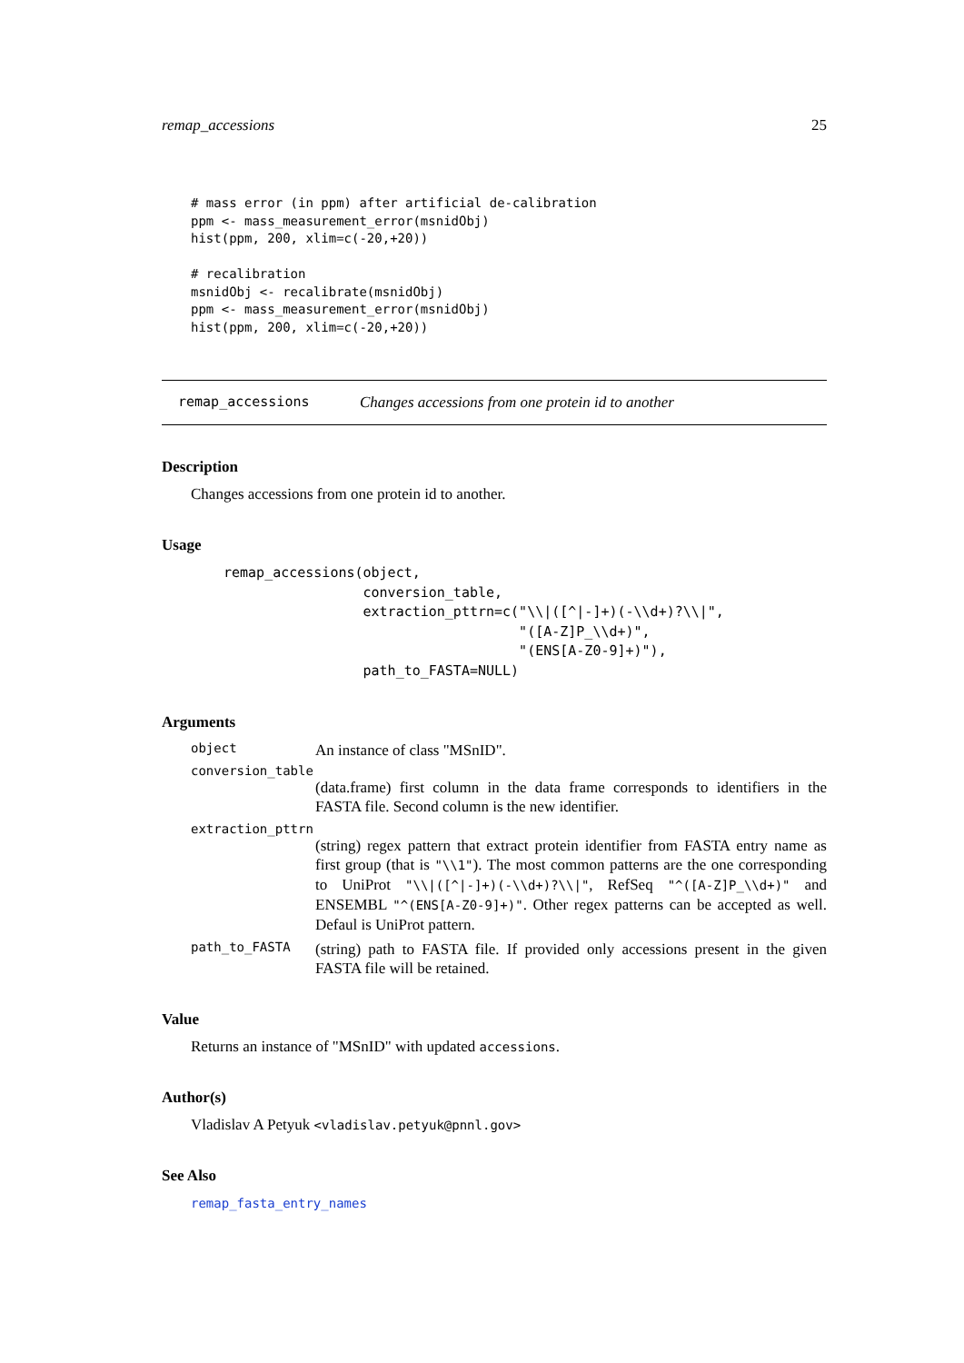remap_accessions 25
# mass error (in ppm) after artificial de-calibration
ppm <- mass_measurement_error(msnidObj)
hist(ppm, 200, xlim=c(-20,+20))

# recalibration
msnidObj <- recalibrate(msnidObj)
ppm <- mass_measurement_error(msnidObj)
hist(ppm, 200, xlim=c(-20,+20))
remap_accessions Changes accessions from one protein id to another
Description
Changes accessions from one protein id to another.
Usage
remap_accessions(object,
                 conversion_table,
                 extraction_pttrn=c("\\|([^|-]+)(-\\d+)?\\|",
                                    "([A-Z]P_\\d+)",
                                    "(ENS[A-Z0-9]+)"),
                 path_to_FASTA=NULL)
Arguments
object An instance of class "MSnID".
conversion_table
(data.frame) first column in the data frame corresponds to identifiers in the FASTA file. Second column is the new identifier.
extraction_pttrn
(string) regex pattern that extract protein identifier from FASTA entry name as first group (that is "\\1"). The most common patterns are the one corresponding to UniProt "\\|([^|-]+)(-\\d+)?\\|", RefSeq "^([A-Z]P_\\d+)" and ENSEMBL "^(ENS[A-Z0-9]+)". Other regex patterns can be accepted as well. Defaul is UniProt pattern.
path_to_FASTA (string) path to FASTA file. If provided only accessions present in the given FASTA file will be retained.
Value
Returns an instance of "MSnID" with updated accessions.
Author(s)
Vladislav A Petyuk <vladislav.petyuk@pnnl.gov>
See Also
remap_fasta_entry_names